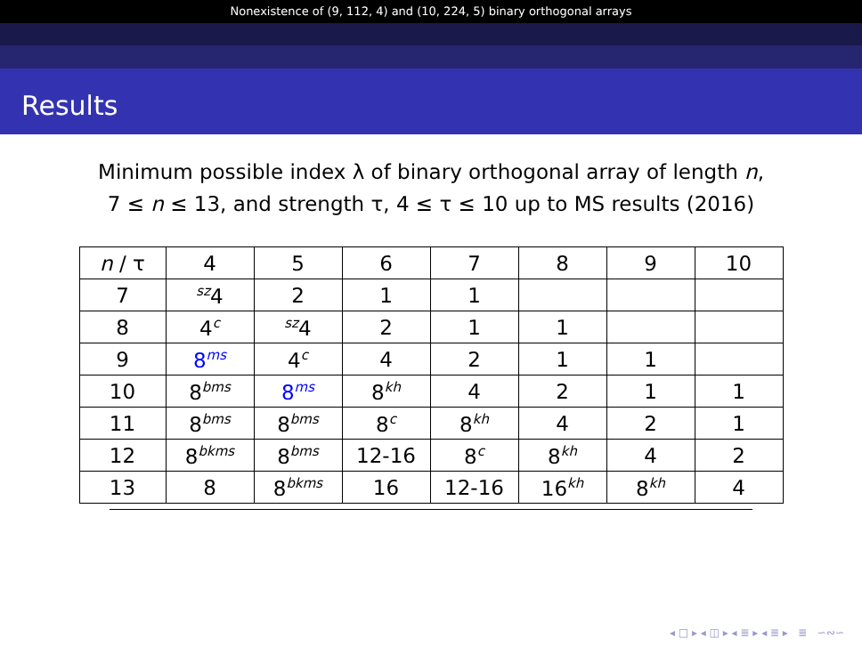Nonexistence of (9, 112, 4) and (10, 224, 5) binary orthogonal arrays
Results
Minimum possible index λ of binary orthogonal array of length n,
7 ≤ n ≤ 13, and strength τ, 4 ≤ τ ≤ 10 up to MS results (2016)
| n / τ | 4 | 5 | 6 | 7 | 8 | 9 | 10 |
| 7 | <sup>sz</sup>4 | 2 | 1 | 1 | | | |
| 8 | 4<sup>c</sup> | <sup>sz</sup>4 | 2 | 1 | 1 | | |
| 9 | 8<sup>ms</sup> | 4<sup>c</sup> | 4 | 2 | 1 | 1 | |
| 10 | 8<sup>bms</sup> | 8<sup>ms</sup> | 8<sup>kh</sup> | 4 | 2 | 1 | 1 |
| 11 | 8<sup>bms</sup> | 8<sup>bms</sup> | 8<sup>c</sup> | 8<sup>kh</sup> | 4 | 2 | 1 |
| 12 | 8<sup>bkms</sup> | 8<sup>bms</sup> | 12-16 | 8<sup>c</sup> | 8<sup>kh</sup> | 4 | 2 |
| 13 | 8 | 8<sup>bkms</sup> | 16 | 12-16 | 16<sup>kh</sup> | 8<sup>kh</sup> | 4 |
◂ □ ▸ ◂ ◫ ▸ ◂ ≣ ▸ ◂ ≣ ▸ ≣ ∽∾∽